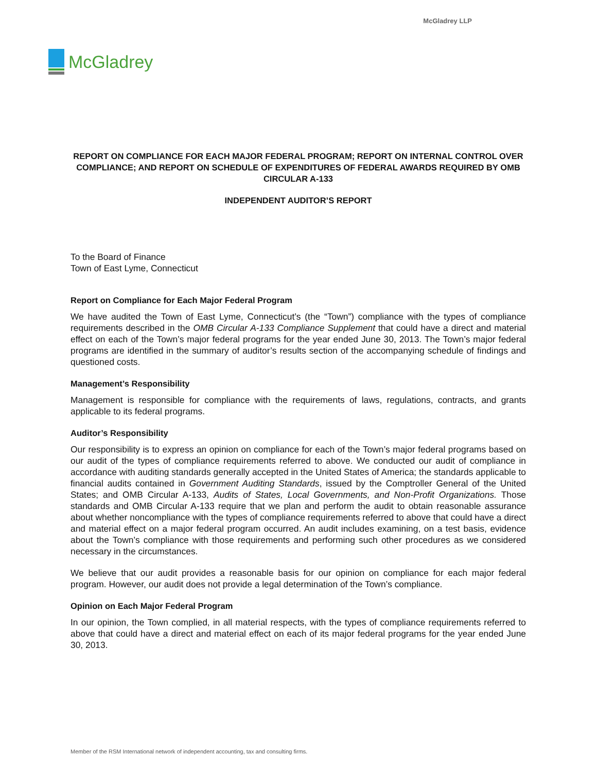McGladrey LLP
McGladrey
REPORT ON COMPLIANCE FOR EACH MAJOR FEDERAL PROGRAM; REPORT ON INTERNAL CONTROL OVER COMPLIANCE; AND REPORT ON SCHEDULE OF EXPENDITURES OF FEDERAL AWARDS REQUIRED BY OMB CIRCULAR A-133
INDEPENDENT AUDITOR’S REPORT
To the Board of Finance
Town of East Lyme, Connecticut
Report on Compliance for Each Major Federal Program
We have audited the Town of East Lyme, Connecticut’s (the “Town”) compliance with the types of compliance requirements described in the OMB Circular A-133 Compliance Supplement that could have a direct and material effect on each of the Town’s major federal programs for the year ended June 30, 2013. The Town’s major federal programs are identified in the summary of auditor’s results section of the accompanying schedule of findings and questioned costs.
Management’s Responsibility
Management is responsible for compliance with the requirements of laws, regulations, contracts, and grants applicable to its federal programs.
Auditor’s Responsibility
Our responsibility is to express an opinion on compliance for each of the Town’s major federal programs based on our audit of the types of compliance requirements referred to above. We conducted our audit of compliance in accordance with auditing standards generally accepted in the United States of America; the standards applicable to financial audits contained in Government Auditing Standards, issued by the Comptroller General of the United States; and OMB Circular A-133, Audits of States, Local Governments, and Non-Profit Organizations. Those standards and OMB Circular A-133 require that we plan and perform the audit to obtain reasonable assurance about whether noncompliance with the types of compliance requirements referred to above that could have a direct and material effect on a major federal program occurred. An audit includes examining, on a test basis, evidence about the Town’s compliance with those requirements and performing such other procedures as we considered necessary in the circumstances.
We believe that our audit provides a reasonable basis for our opinion on compliance for each major federal program. However, our audit does not provide a legal determination of the Town’s compliance.
Opinion on Each Major Federal Program
In our opinion, the Town complied, in all material respects, with the types of compliance requirements referred to above that could have a direct and material effect on each of its major federal programs for the year ended June 30, 2013.
Member of the RSM International network of independent accounting, tax and consulting firms.